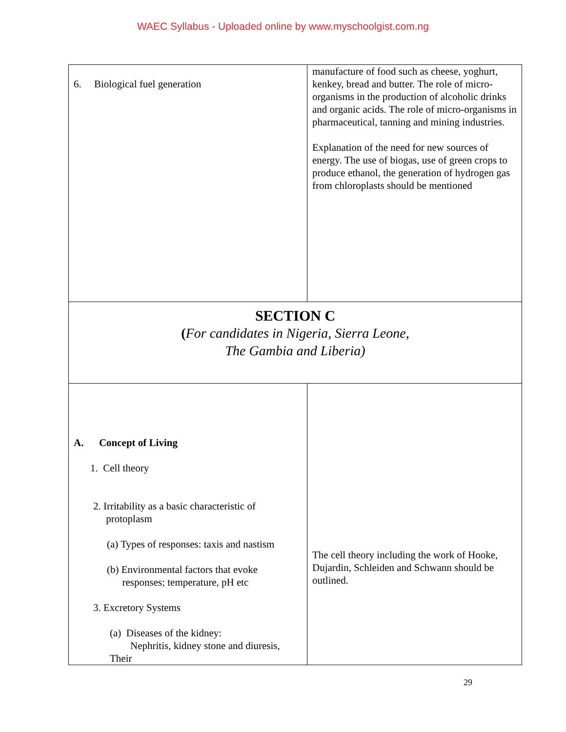WAEC Syllabus - Uploaded online by www.myschoolgist.com.ng
| 6. Biological fuel generation | manufacture of food such as cheese, yoghurt, kenkey, bread and butter. The role of micro-organisms in the production of alcoholic drinks and organic acids. The role of micro-organisms in pharmaceutical, tanning and mining industries. Explanation of the need for new sources of energy. The use of biogas, use of green crops to produce ethanol, the generation of hydrogen gas from chloroplasts should be mentioned |
| SECTION C ( For candidates in Nigeria, Sierra Leone, The Gambia and Liberia) | |
| A. Concept of Living 1. Cell theory 2. Irritability as a basic characteristic of protoplasm (a) Types of responses: taxis and nastism (b) Environmental factors that evoke responses; temperature, pH etc 3. Excretory Systems (a) Diseases of the kidney: Nephritis, kidney stone and diuresis, Their | The cell theory including the work of Hooke, Dujardin, Schleiden and Schwann should be outlined. |
29